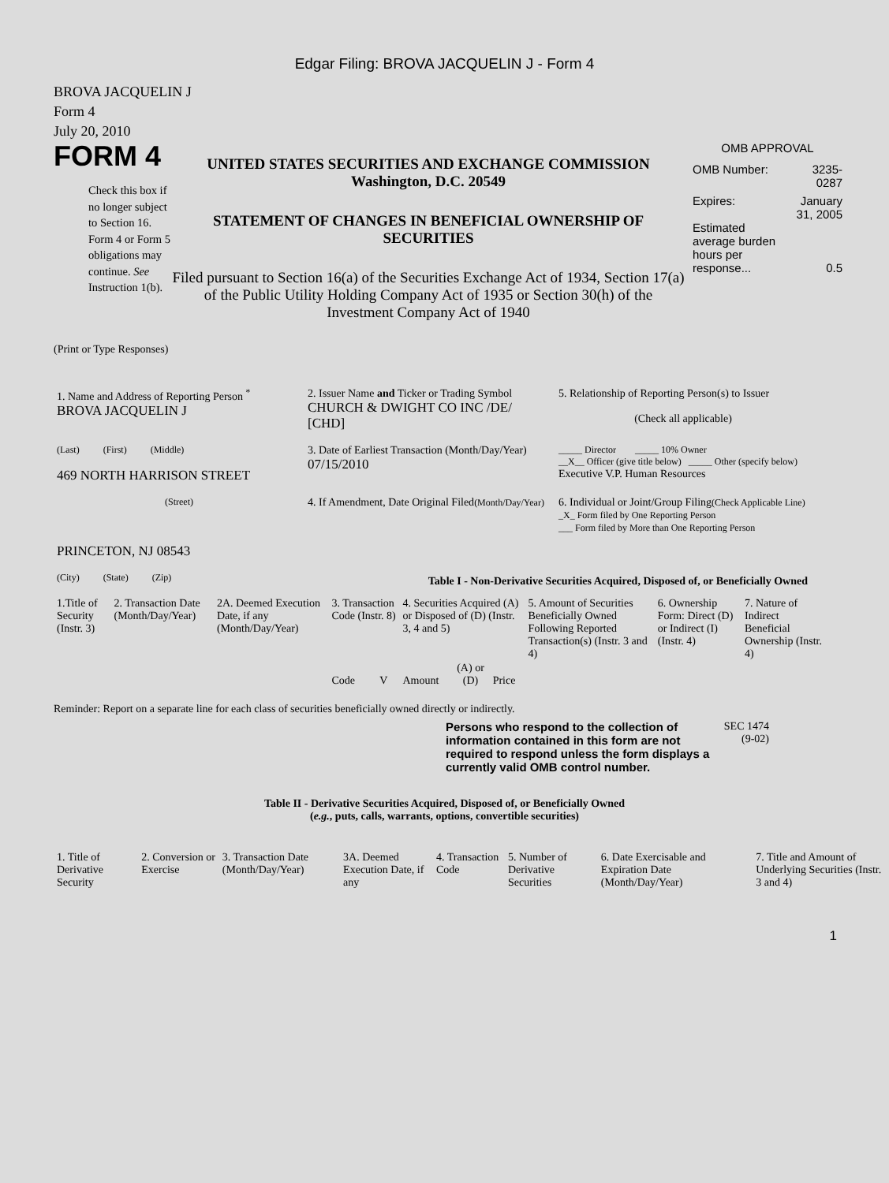Edgar Filing: BROVA JACQUELIN J - Form 4
BROVA JACQUELIN J
Form 4
July 20, 2010
FORM 4
Check this box if no longer subject to Section 16. Form 4 or Form 5 obligations may continue. See Instruction 1(b).
UNITED STATES SECURITIES AND EXCHANGE COMMISSION
Washington, D.C. 20549
STATEMENT OF CHANGES IN BENEFICIAL OWNERSHIP OF SECURITIES
Filed pursuant to Section 16(a) of the Securities Exchange Act of 1934, Section 17(a) of the Public Utility Holding Company Act of 1935 or Section 30(h) of the Investment Company Act of 1940
OMB APPROVAL
| OMB Number: | 3235-0287 |
| Expires: | January 31, 2005 |
| Estimated average burden hours per response... | 0.5 |
(Print or Type Responses)
| 1. Name and Address of Reporting Person <sup>*</sup> BROVA JACQUELIN J | 2. Issuer Name and Ticker or Trading Symbol CHURCH & DWIGHT CO INC /DE/ [CHD] | 5. Relationship of Reporting Person(s) to Issuer (Check all applicable) |
| (Last) (First) (Middle) 469 NORTH HARRISON STREET | 3. Date of Earliest Transaction (Month/Day/Year) 07/15/2010 | _____ Director _____ 10% Owner __X__ Officer (give title below) _____ Other (specify below) Executive V.P. Human Resources |
| (Street) PRINCETON, NJ 08543 | 4. If Amendment, Date Original Filed (Month/Day/Year) | 6. Individual or Joint/Group Filing (Check Applicable Line) _X_ Form filed by One Reporting Person ___ Form filed by More than One Reporting Person |
| (City) (State) (Zip) | Table I - Non-Derivative Securities Acquired, Disposed of, or Beneficially Owned | |
| 1.Title of Security (Instr. 3) | 2. Transaction Date (Month/Day/Year) | 2A. Deemed Execution Date, if any (Month/Day/Year) | 3. Transaction Code (Instr. 8) | | 4. Securities Acquired (A) or Disposed of (D) (Instr. 3, 4 and 5) | | | 5. Amount of Securities Beneficially Owned Following Reported Transaction(s) (Instr. 3 and 4) | 6. Ownership Form: Direct (D) or Indirect (I) (Instr. 4) | 7. Nature of Indirect Beneficial Ownership (Instr. 4) |
| --- | --- | --- | --- | --- | --- | --- | --- | --- | --- | --- |
| | | | Code | V | Amount | (A) or (D) | Price | | | |
Reminder: Report on a separate line for each class of securities beneficially owned directly or indirectly.
Persons who respond to the collection of information contained in this form are not required to respond unless the form displays a currently valid OMB control number.
SEC 1474 (9-02)
Table II - Derivative Securities Acquired, Disposed of, or Beneficially Owned
(e.g., puts, calls, warrants, options, convertible securities)
| 1. Title of Derivative Security | 2. Conversion or Exercise | 3. Transaction Date (Month/Day/Year) | 3A. Deemed Execution Date, if any | 4. Transaction Code | 5. Number of Derivative Securities | 6. Date Exercisable and Expiration Date (Month/Day/Year) | 7. Title and Amount of Underlying Securities (Instr. 3 and 4) |
| --- | --- | --- | --- | --- | --- | --- | --- |
1